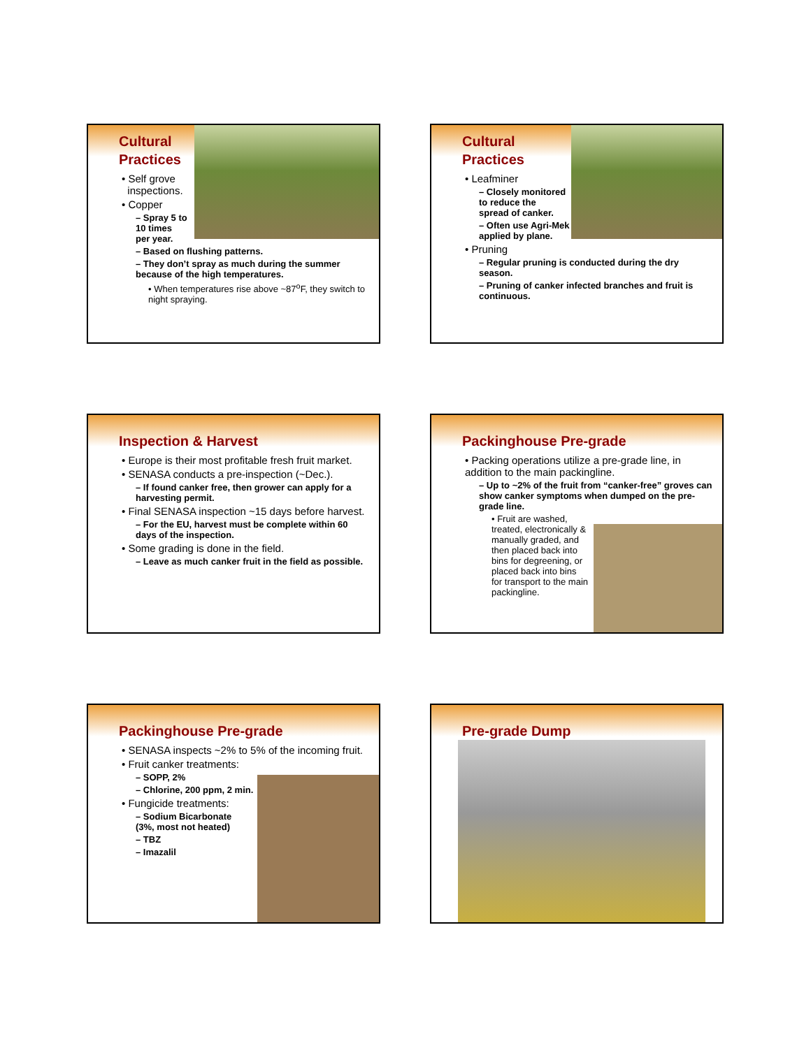Cultural
Practices
• Self grove
inspections.
• Copper
– Spray 5 to
10 times
per year.
– Based on flushing patterns.
– They don’t spray as much during the summer because of the high temperatures.
• When temperatures rise above ~87<sup>o</sup>F, they switch to night spraying.
Cultural
Practices
• Leafminer
– Closely monitored
to reduce the
spread of canker.
– Often use Agri-Mek
applied by plane.
• Pruning
– Regular pruning is conducted during the dry season.
– Pruning of canker infected branches and fruit is continuous.
Inspection & Harvest
• Europe is their most profitable fresh fruit market.
• SENASA conducts a pre-inspection (~Dec.).
– If found canker free, then grower can apply for a harvesting permit.
• Final SENASA inspection ~15 days before harvest.
– For the EU, harvest must be complete within 60 days of the inspection.
• Some grading is done in the field.
– Leave as much canker fruit in the field as possible.
Packinghouse Pre-grade
• Packing operations utilize a pre-grade line, in addition to the main packingline.
– Up to ~2% of the fruit from “canker-free” groves can show canker symptoms when dumped on the pre-grade line.
• Fruit are washed, treated, electronically & manually graded, and then placed back into bins for degreening, or placed back into bins for transport to the main packingline.
Packinghouse Pre-grade
• SENASA inspects ~2% to 5% of the incoming fruit.
• Fruit canker treatments:
– SOPP, 2%
– Chlorine, 200 ppm, 2 min.
• Fungicide treatments:
– Sodium Bicarbonate
(3%, most not heated)
– TBZ
– Imazalil
Pre-grade Dump